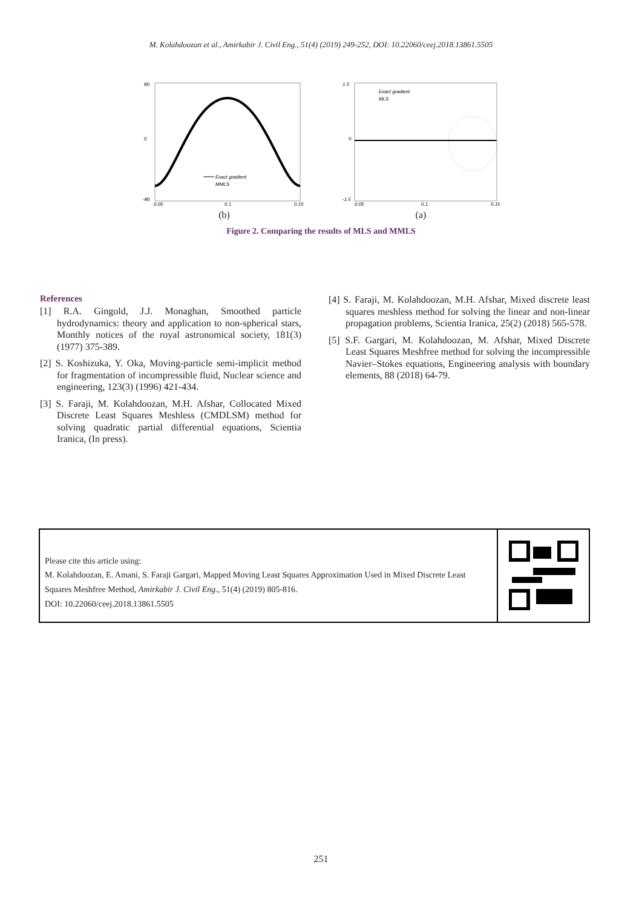M. Kolahdoozan et al., Amirkabir J. Civil Eng., 51(4) (2019) 249-252, DOI: 10.22060/ceej.2018.13861.5505
80
0
-80
0.05
0.1
0.15
Exact gradient
MMLS
(b)
1.5
0
-1.5
Exact gradient
MLS
0.05
0.1
0.15
(a)
Figure 2. Comparing the results of MLS and MMLS
References
[1] R.A. Gingold, J.J. Monaghan, Smoothed particle hydrodynamics: theory and application to non-spherical stars, Monthly notices of the royal astronomical society, 181(3) (1977) 375-389.
[2] S. Koshizuka, Y. Oka, Moving-particle semi-implicit method for fragmentation of incompressible fluid, Nuclear science and engineering, 123(3) (1996) 421-434.
[3] S. Faraji, M. Kolahdoozan, M.H. Afshar, Collocated Mixed Discrete Least Squares Meshless (CMDLSM) method for solving quadratic partial differential equations, Scientia Iranica, (In press).
[4] S. Faraji, M. Kolahdoozan, M.H. Afshar, Mixed discrete least squares meshless method for solving the linear and non-linear propagation problems, Scientia Iranica, 25(2) (2018) 565-578.
[5] S.F. Gargari, M. Kolahdoozan, M. Afshar, Mixed Discrete Least Squares Meshfree method for solving the incompressible Navier–Stokes equations, Engineering analysis with boundary elements, 88 (2018) 64-79.
Please cite this article using:
M. Kolahdoozan, E. Amani, S. Faraji Gargari, Mapped Moving Least Squares Approximation Used in Mixed Discrete Least Squares Meshfree Method, Amirkabir J. Civil Eng., 51(4) (2019) 805-816.
DOI: 10.22060/ceej.2018.13861.5505
251